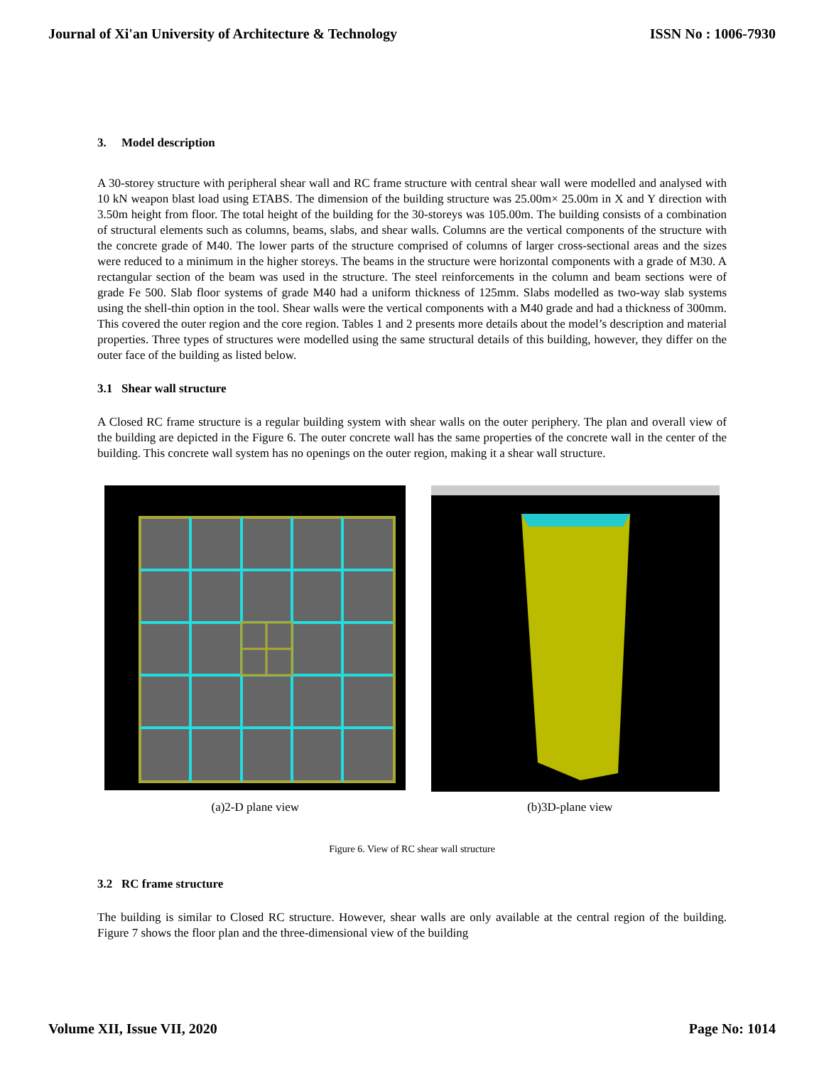Journal of Xi'an University of Architecture & Technology ISSN No : 1006-7930
3. Model description
A 30-storey structure with peripheral shear wall and RC frame structure with central shear wall were modelled and analysed with 10 kN weapon blast load using ETABS. The dimension of the building structure was 25.00m× 25.00m in X and Y direction with 3.50m height from floor. The total height of the building for the 30-storeys was 105.00m. The building consists of a combination of structural elements such as columns, beams, slabs, and shear walls. Columns are the vertical components of the structure with the concrete grade of M40. The lower parts of the structure comprised of columns of larger cross-sectional areas and the sizes were reduced to a minimum in the higher storeys. The beams in the structure were horizontal components with a grade of M30. A rectangular section of the beam was used in the structure. The steel reinforcements in the column and beam sections were of grade Fe 500. Slab floor systems of grade M40 had a uniform thickness of 125mm. Slabs modelled as two-way slab systems using the shell-thin option in the tool. Shear walls were the vertical components with a M40 grade and had a thickness of 300mm. This covered the outer region and the core region. Tables 1 and 2 presents more details about the model’s description and material properties. Three types of structures were modelled using the same structural details of this building, however, they differ on the outer face of the building as listed below.
3.1 Shear wall structure
A Closed RC frame structure is a regular building system with shear walls on the outer periphery. The plan and overall view of the building are depicted in the Figure 6. The outer concrete wall has the same properties of the concrete wall in the center of the building. This concrete wall system has no openings on the outer region, making it a shear wall structure.
(a)2-D plane view (b)3D-plane view
Figure 6. View of RC shear wall structure
3.2 RC frame structure
The building is similar to Closed RC structure. However, shear walls are only available at the central region of the building. Figure 7 shows the floor plan and the three-dimensional view of the building
Volume XII, Issue VII, 2020 Page No: 1014